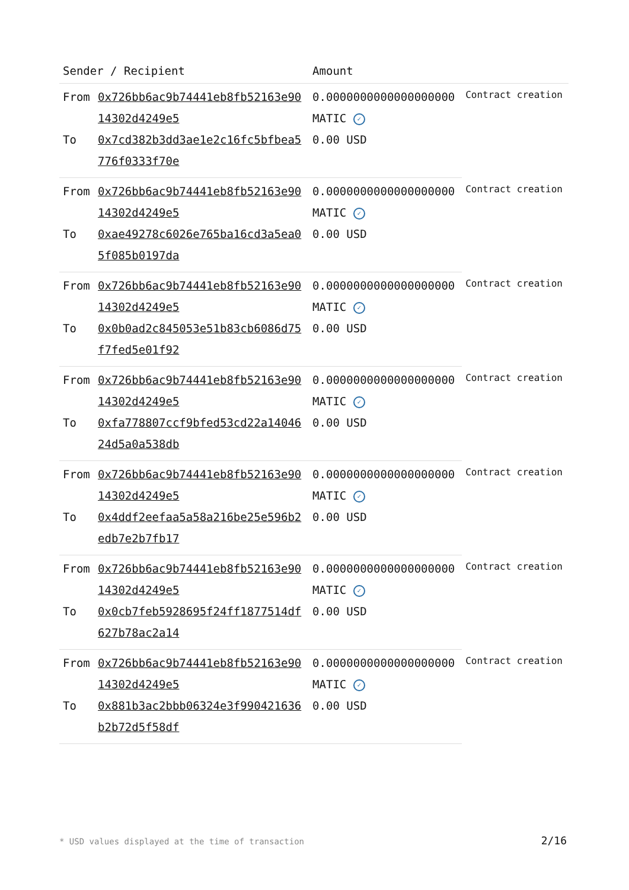| Sender / Recipient | | Amount | |
| --- | --- | --- | --- |
| From | 0x726bb6ac9b74441eb8fb52163e9014302d4249e5 | 0.0000000000000000000 MATIC ✓ | Contract creation |
| To | 0x7cd382b3dd3ae1e2c16fc5bfbea5776f0333f70e | 0.00 USD | |
| From | 0x726bb6ac9b74441eb8fb52163e9014302d4249e5 | 0.0000000000000000000 MATIC ✓ | Contract creation |
| To | 0xae49278c6026e765ba16cd3a5ea05f085b0197da | 0.00 USD | |
| From | 0x726bb6ac9b74441eb8fb52163e9014302d4249e5 | 0.0000000000000000000 MATIC ✓ | Contract creation |
| To | 0x0b0ad2c845053e51b83cb6086d75f7fed5e01f92 | 0.00 USD | |
| From | 0x726bb6ac9b74441eb8fb52163e9014302d4249e5 | 0.0000000000000000000 MATIC ✓ | Contract creation |
| To | 0xfa778807ccf9bfed53cd22a1404624d5a0a538db | 0.00 USD | |
| From | 0x726bb6ac9b74441eb8fb52163e9014302d4249e5 | 0.0000000000000000000 MATIC ✓ | Contract creation |
| To | 0x4ddf2eefaa5a58a216be25e596b2edb7e2b7fb17 | 0.00 USD | |
| From | 0x726bb6ac9b74441eb8fb52163e9014302d4249e5 | 0.0000000000000000000 MATIC ✓ | Contract creation |
| To | 0x0cb7feb5928695f24ff1877514df627b78ac2a14 | 0.00 USD | |
| From | 0x726bb6ac9b74441eb8fb52163e9014302d4249e5 | 0.0000000000000000000 MATIC ✓ | Contract creation |
| To | 0x881b3ac2bbb06324e3f990421636b2b72d5f58df | 0.00 USD | |
* USD values displayed at the time of transaction
2/16